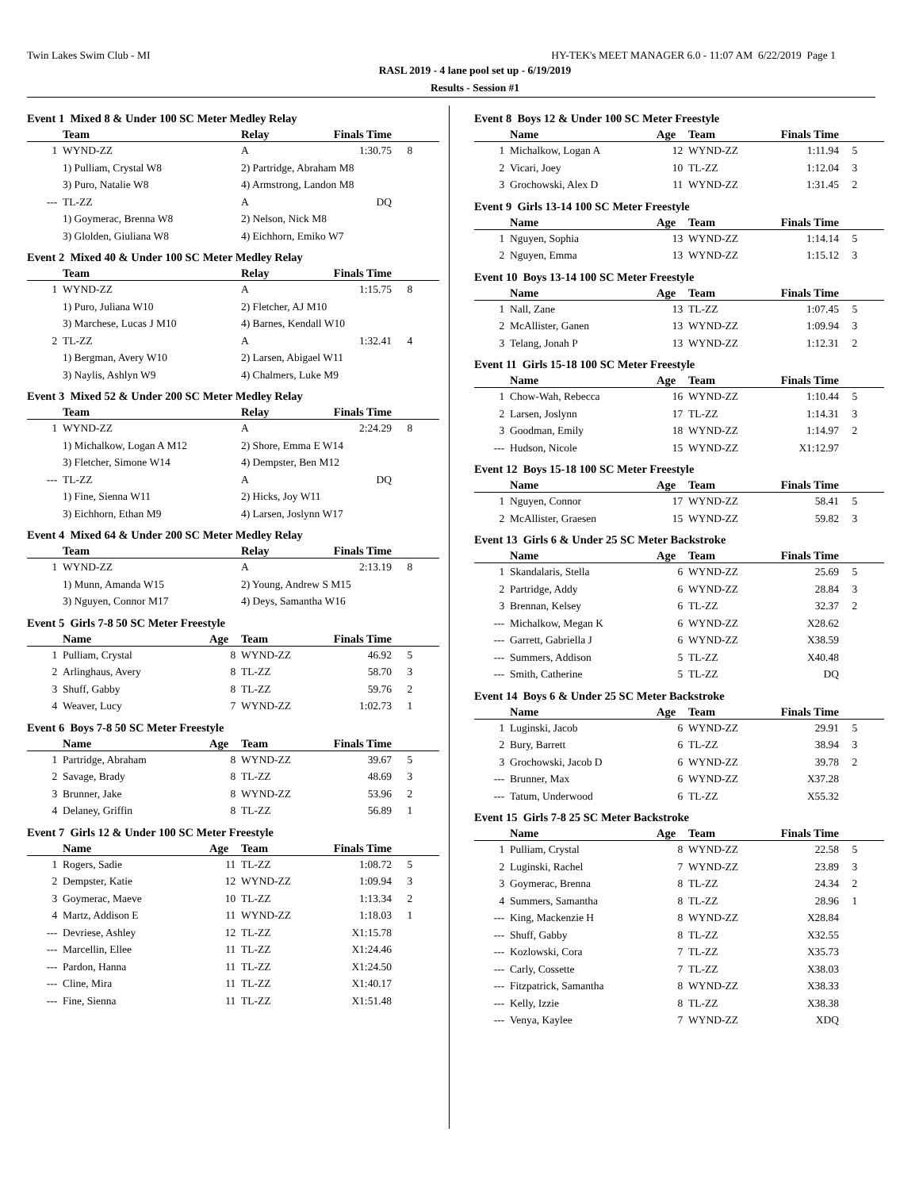Twin Lakes Swim Club - MI HY-TEK's MEET MANAGER 6.0 - 11:07 AM 6/22/2019 Page 1
RASL 2019 - 4 lane pool set up - 6/19/2019
Results - Session #1
Event 1 Mixed 8 & Under 100 SC Meter Medley Relay
| | Team | Relay | Finals Time | |
| --- | --- | --- | --- | --- |
| 1 | WYND-ZZ | A | 1:30.75 | 8 |
| | 1) Pulliam, Crystal W8 | 2) Partridge, Abraham M8 | | |
| | 3) Puro, Natalie W8 | 4) Armstrong, Landon M8 | | |
| --- | TL-ZZ | A | DQ | |
| | 1) Goymerac, Brenna W8 | 2) Nelson, Nick M8 | | |
| | 3) Glolden, Giuliana W8 | 4) Eichhorn, Emiko W7 | | |
Event 2 Mixed 40 & Under 100 SC Meter Medley Relay
| | Team | Relay | Finals Time | |
| --- | --- | --- | --- | --- |
| 1 | WYND-ZZ | A | 1:15.75 | 8 |
| | 1) Puro, Juliana W10 | 2) Fletcher, AJ M10 | | |
| | 3) Marchese, Lucas J M10 | 4) Barnes, Kendall W10 | | |
| 2 | TL-ZZ | A | 1:32.41 | 4 |
| | 1) Bergman, Avery W10 | 2) Larsen, Abigael W11 | | |
| | 3) Naylis, Ashlyn W9 | 4) Chalmers, Luke M9 | | |
Event 3 Mixed 52 & Under 200 SC Meter Medley Relay
| | Team | Relay | Finals Time | |
| --- | --- | --- | --- | --- |
| 1 | WYND-ZZ | A | 2:24.29 | 8 |
| | 1) Michalkow, Logan A M12 | 2) Shore, Emma E W14 | | |
| | 3) Fletcher, Simone W14 | 4) Dempster, Ben M12 | | |
| --- | TL-ZZ | A | DQ | |
| | 1) Fine, Sienna W11 | 2) Hicks, Joy W11 | | |
| | 3) Eichhorn, Ethan M9 | 4) Larsen, Joslynn W17 | | |
Event 4 Mixed 64 & Under 200 SC Meter Medley Relay
| | Team | Relay | Finals Time | |
| --- | --- | --- | --- | --- |
| 1 | WYND-ZZ | A | 2:13.19 | 8 |
| | 1) Munn, Amanda W15 | 2) Young, Andrew S M15 | | |
| | 3) Nguyen, Connor M17 | 4) Deys, Samantha W16 | | |
Event 5 Girls 7-8 50 SC Meter Freestyle
| | Name | Age | Team | Finals Time | |
| --- | --- | --- | --- | --- | --- |
| 1 | Pulliam, Crystal | 8 | WYND-ZZ | 46.92 | 5 |
| 2 | Arlinghaus, Avery | 8 | TL-ZZ | 58.70 | 3 |
| 3 | Shuff, Gabby | 8 | TL-ZZ | 59.76 | 2 |
| 4 | Weaver, Lucy | 7 | WYND-ZZ | 1:02.73 | 1 |
Event 6 Boys 7-8 50 SC Meter Freestyle
| | Name | Age | Team | Finals Time | |
| --- | --- | --- | --- | --- | --- |
| 1 | Partridge, Abraham | 8 | WYND-ZZ | 39.67 | 5 |
| 2 | Savage, Brady | 8 | TL-ZZ | 48.69 | 3 |
| 3 | Brunner, Jake | 8 | WYND-ZZ | 53.96 | 2 |
| 4 | Delaney, Griffin | 8 | TL-ZZ | 56.89 | 1 |
Event 7 Girls 12 & Under 100 SC Meter Freestyle
| | Name | Age | Team | Finals Time | |
| --- | --- | --- | --- | --- | --- |
| 1 | Rogers, Sadie | 11 | TL-ZZ | 1:08.72 | 5 |
| 2 | Dempster, Katie | 12 | WYND-ZZ | 1:09.94 | 3 |
| 3 | Goymerac, Maeve | 10 | TL-ZZ | 1:13.34 | 2 |
| 4 | Martz, Addison E | 11 | WYND-ZZ | 1:18.03 | 1 |
| --- | Devriese, Ashley | 12 | TL-ZZ | X1:15.78 | |
| --- | Marcellin, Ellee | 11 | TL-ZZ | X1:24.46 | |
| --- | Pardon, Hanna | 11 | TL-ZZ | X1:24.50 | |
| --- | Cline, Mira | 11 | TL-ZZ | X1:40.17 | |
| --- | Fine, Sienna | 11 | TL-ZZ | X1:51.48 | |
Event 8 Boys 12 & Under 100 SC Meter Freestyle
| | Name | Age | Team | Finals Time | |
| --- | --- | --- | --- | --- | --- |
| 1 | Michalkow, Logan A | 12 | WYND-ZZ | 1:11.94 | 5 |
| 2 | Vicari, Joey | 10 | TL-ZZ | 1:12.04 | 3 |
| 3 | Grochowski, Alex D | 11 | WYND-ZZ | 1:31.45 | 2 |
Event 9 Girls 13-14 100 SC Meter Freestyle
| | Name | Age | Team | Finals Time | |
| --- | --- | --- | --- | --- | --- |
| 1 | Nguyen, Sophia | 13 | WYND-ZZ | 1:14.14 | 5 |
| 2 | Nguyen, Emma | 13 | WYND-ZZ | 1:15.12 | 3 |
Event 10 Boys 13-14 100 SC Meter Freestyle
| | Name | Age | Team | Finals Time | |
| --- | --- | --- | --- | --- | --- |
| 1 | Nall, Zane | 13 | TL-ZZ | 1:07.45 | 5 |
| 2 | McAllister, Ganen | 13 | WYND-ZZ | 1:09.94 | 3 |
| 3 | Telang, Jonah P | 13 | WYND-ZZ | 1:12.31 | 2 |
Event 11 Girls 15-18 100 SC Meter Freestyle
| | Name | Age | Team | Finals Time | |
| --- | --- | --- | --- | --- | --- |
| 1 | Chow-Wah, Rebecca | 16 | WYND-ZZ | 1:10.44 | 5 |
| 2 | Larsen, Joslynn | 17 | TL-ZZ | 1:14.31 | 3 |
| 3 | Goodman, Emily | 18 | WYND-ZZ | 1:14.97 | 2 |
| --- | Hudson, Nicole | 15 | WYND-ZZ | X1:12.97 | |
Event 12 Boys 15-18 100 SC Meter Freestyle
| | Name | Age | Team | Finals Time | |
| --- | --- | --- | --- | --- | --- |
| 1 | Nguyen, Connor | 17 | WYND-ZZ | 58.41 | 5 |
| 2 | McAllister, Graesen | 15 | WYND-ZZ | 59.82 | 3 |
Event 13 Girls 6 & Under 25 SC Meter Backstroke
| | Name | Age | Team | Finals Time | |
| --- | --- | --- | --- | --- | --- |
| 1 | Skandalaris, Stella | 6 | WYND-ZZ | 25.69 | 5 |
| 2 | Partridge, Addy | 6 | WYND-ZZ | 28.84 | 3 |
| 3 | Brennan, Kelsey | 6 | TL-ZZ | 32.37 | 2 |
| --- | Michalkow, Megan K | 6 | WYND-ZZ | X28.62 | |
| --- | Garrett, Gabriella J | 6 | WYND-ZZ | X38.59 | |
| --- | Summers, Addison | 5 | TL-ZZ | X40.48 | |
| --- | Smith, Catherine | 5 | TL-ZZ | DQ | |
Event 14 Boys 6 & Under 25 SC Meter Backstroke
| | Name | Age | Team | Finals Time | |
| --- | --- | --- | --- | --- | --- |
| 1 | Luginski, Jacob | 6 | WYND-ZZ | 29.91 | 5 |
| 2 | Bury, Barrett | 6 | TL-ZZ | 38.94 | 3 |
| 3 | Grochowski, Jacob D | 6 | WYND-ZZ | 39.78 | 2 |
| --- | Brunner, Max | 6 | WYND-ZZ | X37.28 | |
| --- | Tatum, Underwood | 6 | TL-ZZ | X55.32 | |
Event 15 Girls 7-8 25 SC Meter Backstroke
| | Name | Age | Team | Finals Time | |
| --- | --- | --- | --- | --- | --- |
| 1 | Pulliam, Crystal | 8 | WYND-ZZ | 22.58 | 5 |
| 2 | Luginski, Rachel | 7 | WYND-ZZ | 23.89 | 3 |
| 3 | Goymerac, Brenna | 8 | TL-ZZ | 24.34 | 2 |
| 4 | Summers, Samantha | 8 | TL-ZZ | 28.96 | 1 |
| --- | King, Mackenzie H | 8 | WYND-ZZ | X28.84 | |
| --- | Shuff, Gabby | 8 | TL-ZZ | X32.55 | |
| --- | Kozlowski, Cora | 7 | TL-ZZ | X35.73 | |
| --- | Carly, Cossette | 7 | TL-ZZ | X38.03 | |
| --- | Fitzpatrick, Samantha | 8 | WYND-ZZ | X38.33 | |
| --- | Kelly, Izzie | 8 | TL-ZZ | X38.38 | |
| --- | Venya, Kaylee | 7 | WYND-ZZ | XDQ | |